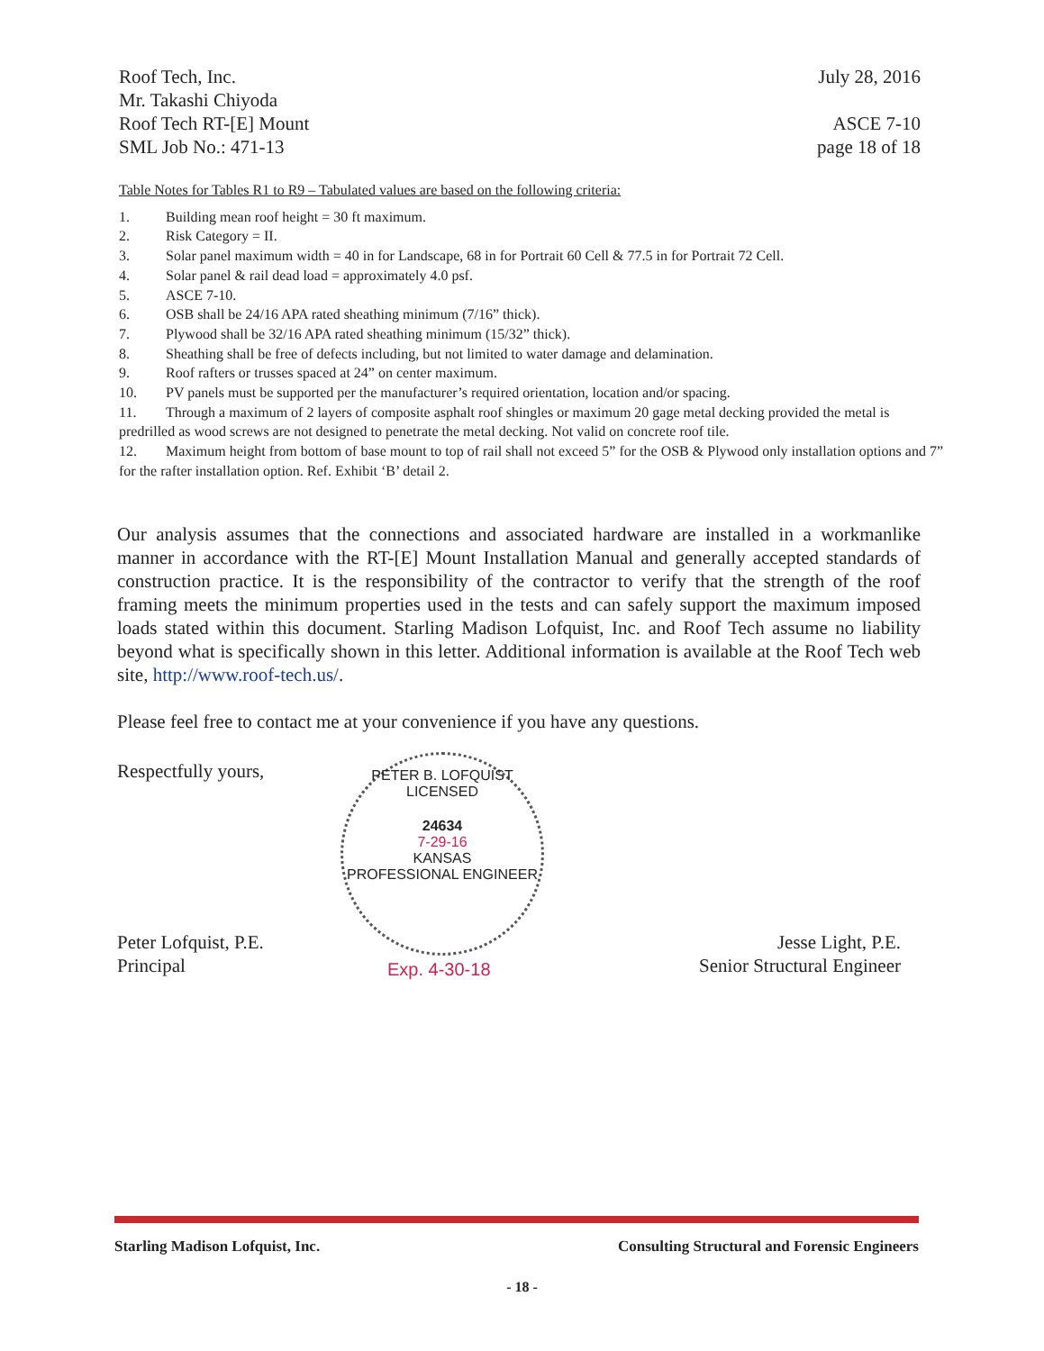Roof Tech, Inc.
Mr. Takashi Chiyoda
Roof Tech RT-[E] Mount
SML Job No.: 471-13
July 28, 2016
ASCE 7-10
page 18 of 18
Table Notes for Tables R1 to R9 – Tabulated values are based on the following criteria:
1. Building mean roof height = 30 ft maximum.
2. Risk Category = II.
3. Solar panel maximum width = 40 in for Landscape, 68 in for Portrait 60 Cell & 77.5 in for Portrait 72 Cell.
4. Solar panel & rail dead load = approximately 4.0 psf.
5. ASCE 7-10.
6. OSB shall be 24/16 APA rated sheathing minimum (7/16” thick).
7. Plywood shall be 32/16 APA rated sheathing minimum (15/32” thick).
8. Sheathing shall be free of defects including, but not limited to water damage and delamination.
9. Roof rafters or trusses spaced at 24” on center maximum.
10. PV panels must be supported per the manufacturer’s required orientation, location and/or spacing.
11. Through a maximum of 2 layers of composite asphalt roof shingles or maximum 20 gage metal decking provided the metal is predrilled as wood screws are not designed to penetrate the metal decking. Not valid on concrete roof tile.
12. Maximum height from bottom of base mount to top of rail shall not exceed 5” for the OSB & Plywood only installation options and 7” for the rafter installation option. Ref. Exhibit ‘B’ detail 2.
Our analysis assumes that the connections and associated hardware are installed in a workmanlike manner in accordance with the RT-[E] Mount Installation Manual and generally accepted standards of construction practice. It is the responsibility of the contractor to verify that the strength of the roof framing meets the minimum properties used in the tests and can safely support the maximum imposed loads stated within this document. Starling Madison Lofquist, Inc. and Roof Tech assume no liability beyond what is specifically shown in this letter. Additional information is available at the Roof Tech web site, http://www.roof-tech.us/.
Please feel free to contact me at your convenience if you have any questions.
Respectfully yours,
Peter Lofquist, P.E.
Principal
Jesse Light, P.E.
Senior Structural Engineer
PETER B. LOFQUIST
LICENSED
24634
7-29-16
KANSAS
PROFESSIONAL ENGINEER
Exp. 4-30-18
Starling Madison Lofquist, Inc. Consulting Structural and Forensic Engineers
- 18 -